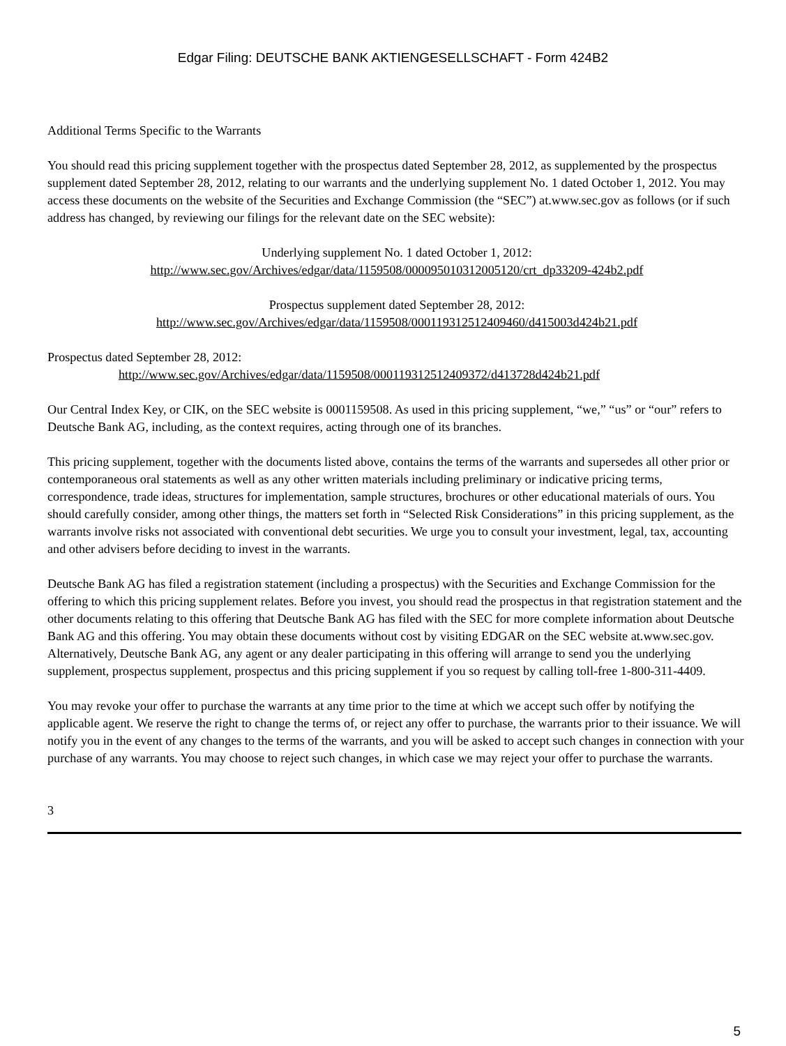Edgar Filing: DEUTSCHE BANK AKTIENGESELLSCHAFT - Form 424B2
Additional Terms Specific to the Warrants
You should read this pricing supplement together with the prospectus dated September 28, 2012, as supplemented by the prospectus supplement dated September 28, 2012, relating to our warrants and the underlying supplement No. 1 dated October 1, 2012. You may access these documents on the website of the Securities and Exchange Commission (the “SEC”) at.www.sec.gov as follows (or if such address has changed, by reviewing our filings for the relevant date on the SEC website):
Underlying supplement No. 1 dated October 1, 2012:
http://www.sec.gov/Archives/edgar/data/1159508/000095010312005120/crt_dp33209-424b2.pdf
Prospectus supplement dated September 28, 2012:
http://www.sec.gov/Archives/edgar/data/1159508/000119312512409460/d415003d424b21.pdf
Prospectus dated September 28, 2012:
http://www.sec.gov/Archives/edgar/data/1159508/000119312512409372/d413728d424b21.pdf
Our Central Index Key, or CIK, on the SEC website is 0001159508. As used in this pricing supplement, “we,” “us” or “our” refers to Deutsche Bank AG, including, as the context requires, acting through one of its branches.
This pricing supplement, together with the documents listed above, contains the terms of the warrants and supersedes all other prior or contemporaneous oral statements as well as any other written materials including preliminary or indicative pricing terms, correspondence, trade ideas, structures for implementation, sample structures, brochures or other educational materials of ours. You should carefully consider, among other things, the matters set forth in “Selected Risk Considerations” in this pricing supplement, as the warrants involve risks not associated with conventional debt securities. We urge you to consult your investment, legal, tax, accounting and other advisers before deciding to invest in the warrants.
Deutsche Bank AG has filed a registration statement (including a prospectus) with the Securities and Exchange Commission for the offering to which this pricing supplement relates. Before you invest, you should read the prospectus in that registration statement and the other documents relating to this offering that Deutsche Bank AG has filed with the SEC for more complete information about Deutsche Bank AG and this offering. You may obtain these documents without cost by visiting EDGAR on the SEC website at.www.sec.gov. Alternatively, Deutsche Bank AG, any agent or any dealer participating in this offering will arrange to send you the underlying supplement, prospectus supplement, prospectus and this pricing supplement if you so request by calling toll-free 1-800-311-4409.
You may revoke your offer to purchase the warrants at any time prior to the time at which we accept such offer by notifying the applicable agent. We reserve the right to change the terms of, or reject any offer to purchase, the warrants prior to their issuance. We will notify you in the event of any changes to the terms of the warrants, and you will be asked to accept such changes in connection with your purchase of any warrants. You may choose to reject such changes, in which case we may reject your offer to purchase the warrants.
3
5